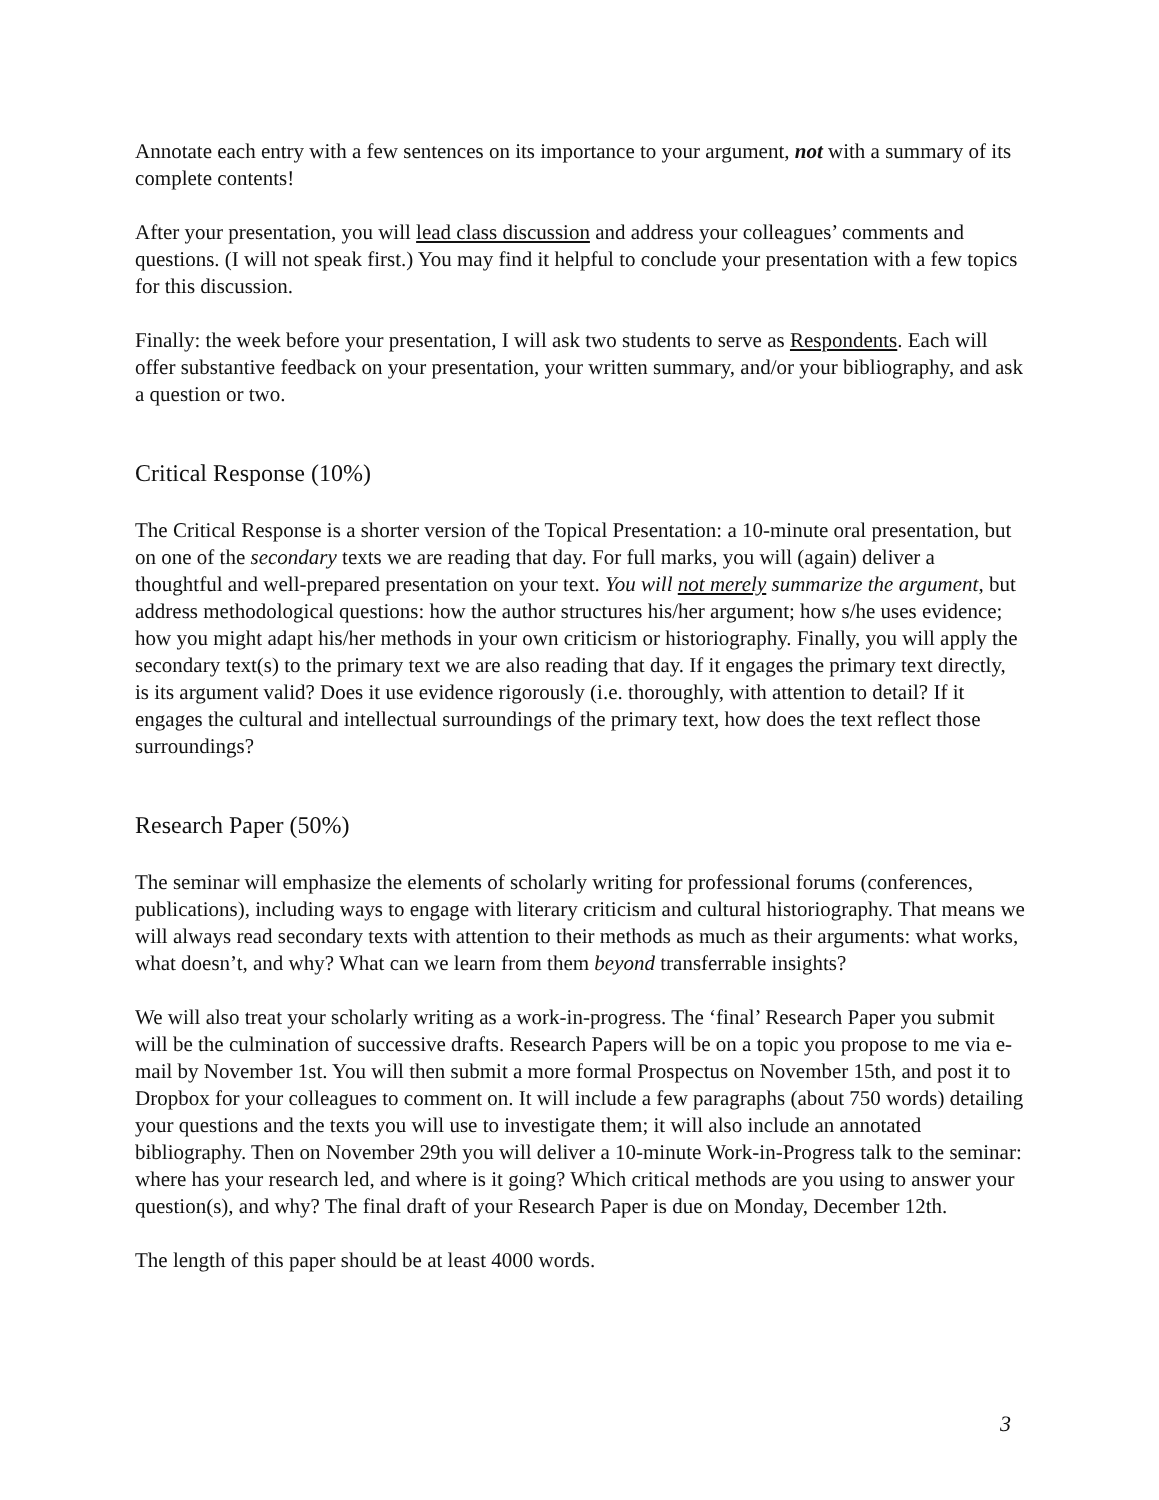Annotate each entry with a few sentences on its importance to your argument, not with a summary of its complete contents!
After your presentation, you will lead class discussion and address your colleagues’ comments and questions. (I will not speak first.) You may find it helpful to conclude your presentation with a few topics for this discussion.
Finally: the week before your presentation, I will ask two students to serve as Respondents. Each will offer substantive feedback on your presentation, your written summary, and/or your bibliography, and ask a question or two.
Critical Response (10%)
The Critical Response is a shorter version of the Topical Presentation: a 10-minute oral presentation, but on one of the secondary texts we are reading that day. For full marks, you will (again) deliver a thoughtful and well-prepared presentation on your text. You will not merely summarize the argument, but address methodological questions: how the author structures his/her argument; how s/he uses evidence; how you might adapt his/her methods in your own criticism or historiography. Finally, you will apply the secondary text(s) to the primary text we are also reading that day. If it engages the primary text directly, is its argument valid? Does it use evidence rigorously (i.e. thoroughly, with attention to detail? If it engages the cultural and intellectual surroundings of the primary text, how does the text reflect those surroundings?
Research Paper (50%)
The seminar will emphasize the elements of scholarly writing for professional forums (conferences, publications), including ways to engage with literary criticism and cultural historiography. That means we will always read secondary texts with attention to their methods as much as their arguments: what works, what doesn’t, and why? What can we learn from them beyond transferrable insights?
We will also treat your scholarly writing as a work-in-progress. The ‘final’ Research Paper you submit will be the culmination of successive drafts. Research Papers will be on a topic you propose to me via e-mail by November 1st. You will then submit a more formal Prospectus on November 15th, and post it to Dropbox for your colleagues to comment on. It will include a few paragraphs (about 750 words) detailing your questions and the texts you will use to investigate them; it will also include an annotated bibliography. Then on November 29th you will deliver a 10-minute Work-in-Progress talk to the seminar: where has your research led, and where is it going? Which critical methods are you using to answer your question(s), and why? The final draft of your Research Paper is due on Monday, December 12th.
The length of this paper should be at least 4000 words.
3